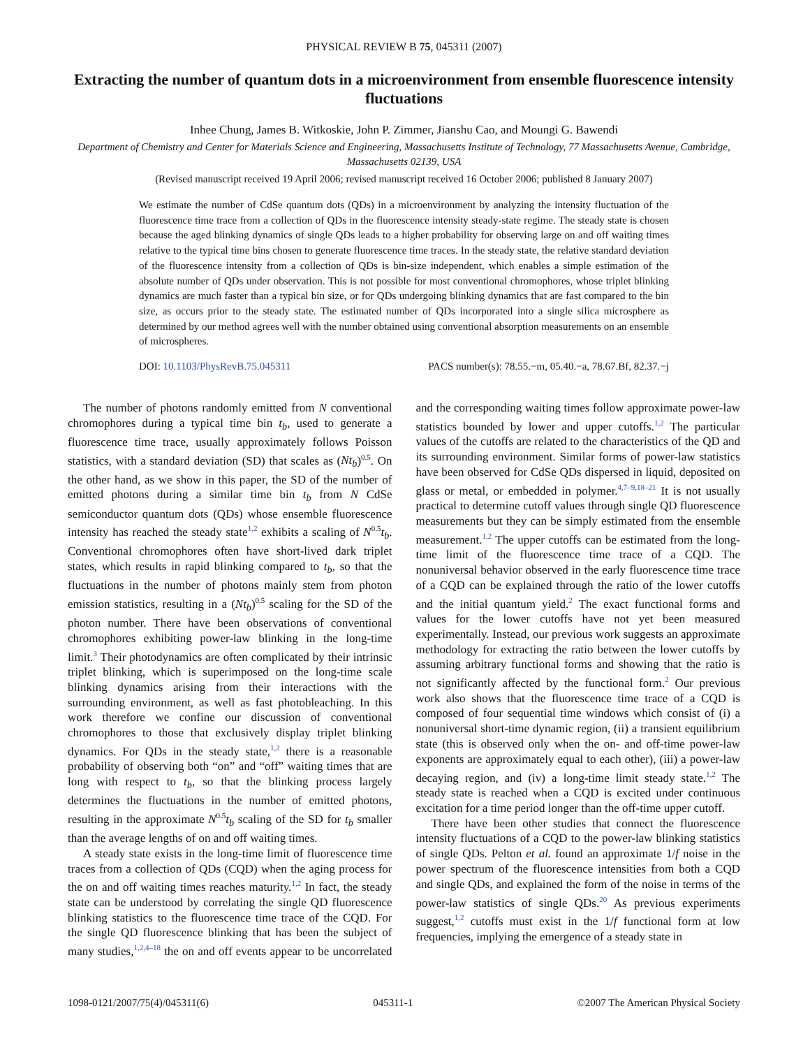PHYSICAL REVIEW B 75, 045311 (2007)
Extracting the number of quantum dots in a microenvironment from ensemble fluorescence intensity fluctuations
Inhee Chung, James B. Witkoskie, John P. Zimmer, Jianshu Cao, and Moungi G. Bawendi
Department of Chemistry and Center for Materials Science and Engineering, Massachusetts Institute of Technology, 77 Massachusetts Avenue, Cambridge, Massachusetts 02139, USA
(Revised manuscript received 19 April 2006; revised manuscript received 16 October 2006; published 8 January 2007)
We estimate the number of CdSe quantum dots (QDs) in a microenvironment by analyzing the intensity fluctuation of the fluorescence time trace from a collection of QDs in the fluorescence intensity steady-state regime. The steady state is chosen because the aged blinking dynamics of single QDs leads to a higher probability for observing large on and off waiting times relative to the typical time bins chosen to generate fluorescence time traces. In the steady state, the relative standard deviation of the fluorescence intensity from a collection of QDs is bin-size independent, which enables a simple estimation of the absolute number of QDs under observation. This is not possible for most conventional chromophores, whose triplet blinking dynamics are much faster than a typical bin size, or for QDs undergoing blinking dynamics that are fast compared to the bin size, as occurs prior to the steady state. The estimated number of QDs incorporated into a single silica microsphere as determined by our method agrees well with the number obtained using conventional absorption measurements on an ensemble of microspheres.
DOI: 10.1103/PhysRevB.75.045311 PACS number(s): 78.55.−m, 05.40.−a, 78.67.Bf, 82.37.−j
The number of photons randomly emitted from N conventional chromophores during a typical time bin t<sub>b</sub>, used to generate a fluorescence time trace, usually approximately follows Poisson statistics, with a standard deviation (SD) that scales as (Nt<sub>b</sub>)<sup>0.5</sup>. On the other hand, as we show in this paper, the SD of the number of emitted photons during a similar time bin t<sub>b</sub> from N CdSe semiconductor quantum dots (QDs) whose ensemble fluorescence intensity has reached the steady state<sup>1,2</sup> exhibits a scaling of N<sup>0.5</sup>t<sub>b</sub>. Conventional chromophores often have short-lived dark triplet states, which results in rapid blinking compared to t<sub>b</sub>, so that the fluctuations in the number of photons mainly stem from photon emission statistics, resulting in a (Nt<sub>b</sub>)<sup>0.5</sup> scaling for the SD of the photon number. There have been observations of conventional chromophores exhibiting power-law blinking in the long-time limit.<sup>3</sup> Their photodynamics are often complicated by their intrinsic triplet blinking, which is superimposed on the long-time scale blinking dynamics arising from their interactions with the surrounding environment, as well as fast photobleaching. In this work therefore we confine our discussion of conventional chromophores to those that exclusively display triplet blinking dynamics. For QDs in the steady state,<sup>1,2</sup> there is a reasonable probability of observing both “on” and “off” waiting times that are long with respect to t<sub>b</sub>, so that the blinking process largely determines the fluctuations in the number of emitted photons, resulting in the approximate N<sup>0.5</sup>t<sub>b</sub> scaling of the SD for t<sub>b</sub> smaller than the average lengths of on and off waiting times.
A steady state exists in the long-time limit of fluorescence time traces from a collection of QDs (CQD) when the aging process for the on and off waiting times reaches maturity.<sup>1,2</sup> In fact, the steady state can be understood by correlating the single QD fluorescence blinking statistics to the fluorescence time trace of the CQD. For the single QD fluorescence blinking that has been the subject of many studies,<sup>1,2,4–18</sup> the on and off events appear to be uncorrelated and the corresponding waiting times follow approximate power-law statistics bounded by lower and upper cutoffs.<sup>1,2</sup> The particular values of the cutoffs are related to the characteristics of the QD and its surrounding environment. Similar forms of power-law statistics have been observed for CdSe QDs dispersed in liquid, deposited on glass or metal, or embedded in polymer.<sup>4,7–9,18–21</sup> It is not usually practical to determine cutoff values through single QD fluorescence measurements but they can be simply estimated from the ensemble measurement.<sup>1,2</sup> The upper cutoffs can be estimated from the long-time limit of the fluorescence time trace of a CQD. The nonuniversal behavior observed in the early fluorescence time trace of a CQD can be explained through the ratio of the lower cutoffs and the initial quantum yield.<sup>2</sup> The exact functional forms and values for the lower cutoffs have not yet been measured experimentally. Instead, our previous work suggests an approximate methodology for extracting the ratio between the lower cutoffs by assuming arbitrary functional forms and showing that the ratio is not significantly affected by the functional form.<sup>2</sup> Our previous work also shows that the fluorescence time trace of a CQD is composed of four sequential time windows which consist of (i) a nonuniversal short-time dynamic region, (ii) a transient equilibrium state (this is observed only when the on- and off-time power-law exponents are approximately equal to each other), (iii) a power-law decaying region, and (iv) a long-time limit steady state.<sup>1,2</sup> The steady state is reached when a CQD is excited under continuous excitation for a time period longer than the off-time upper cutoff.
There have been other studies that connect the fluorescence intensity fluctuations of a CQD to the power-law blinking statistics of single QDs. Pelton et al. found an approximate 1/f noise in the power spectrum of the fluorescence intensities from both a CQD and single QDs, and explained the form of the noise in terms of the power-law statistics of single QDs.<sup>20</sup> As previous experiments suggest,<sup>1,2</sup> cutoffs must exist in the 1/f functional form at low frequencies, implying the emergence of a steady state in
1098-0121/2007/75(4)/045311(6) 045311-1 ©2007 The American Physical Society